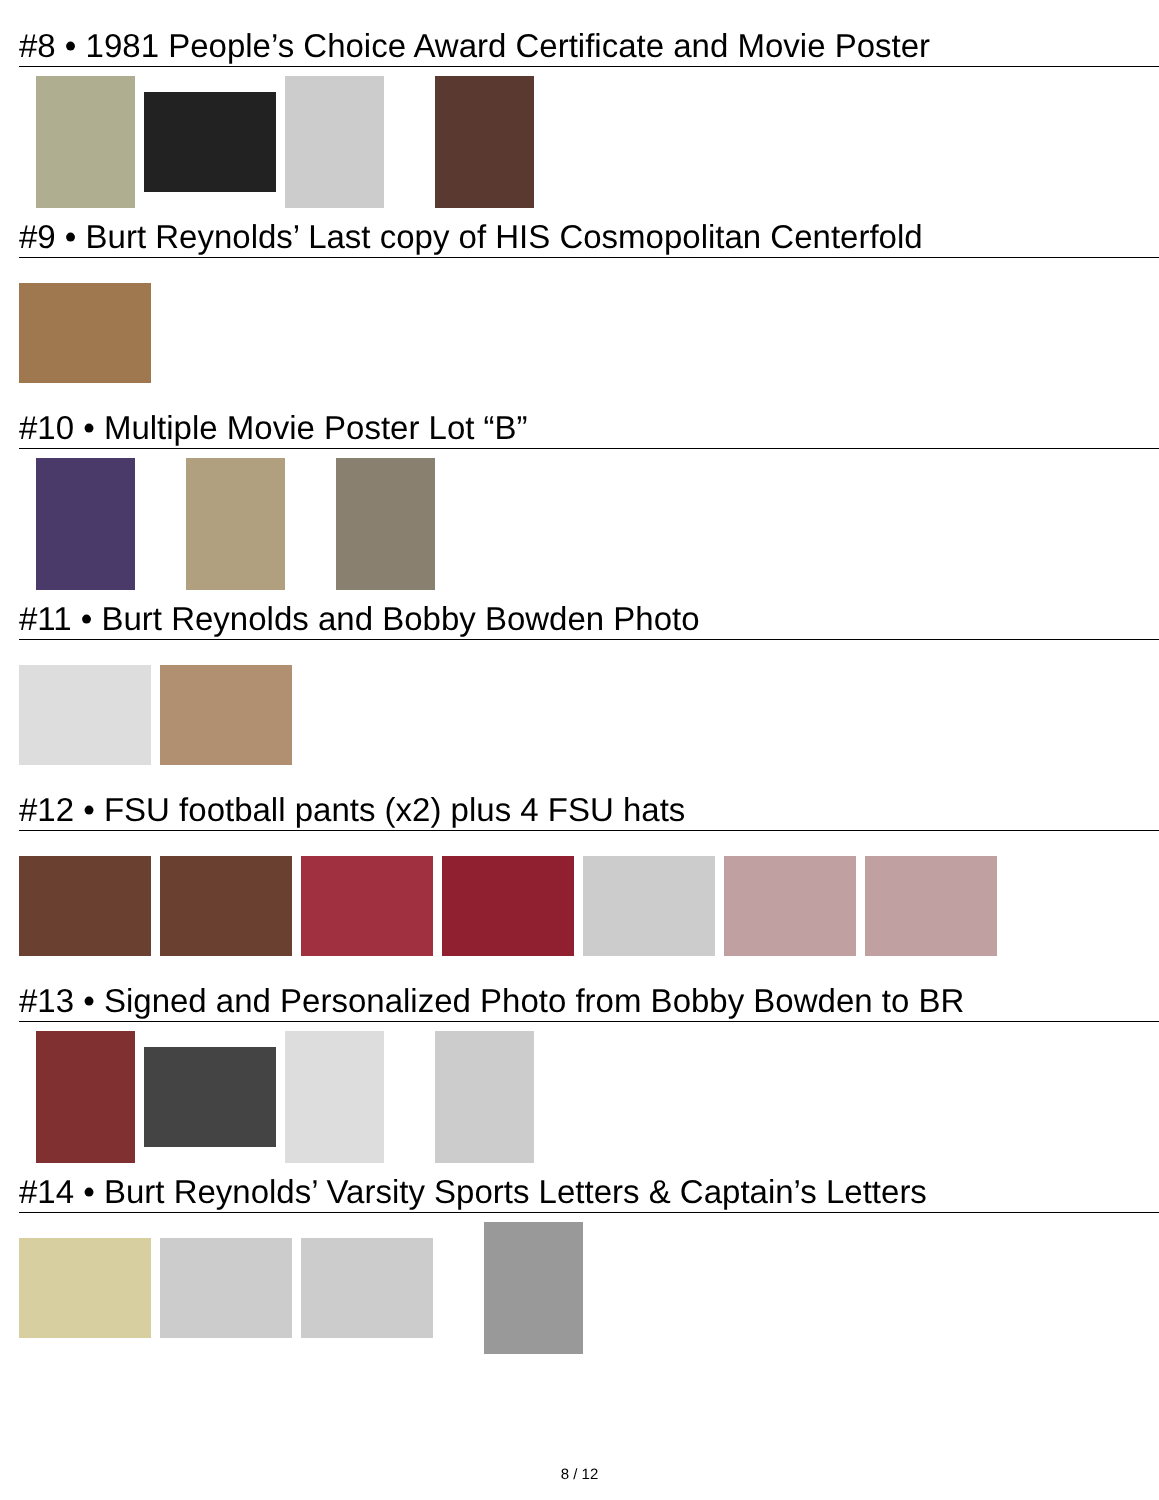#8 • 1981 People’s Choice Award Certificate and Movie Poster
#9 • Burt Reynolds’ Last copy of HIS Cosmopolitan Centerfold
#10 • Multiple Movie Poster Lot “B”
#11 • Burt Reynolds and Bobby Bowden Photo
#12 • FSU football pants (x2) plus 4 FSU hats
#13 • Signed and Personalized Photo from Bobby Bowden to BR
#14 • Burt Reynolds’ Varsity Sports Letters & Captain’s Letters
8 / 12